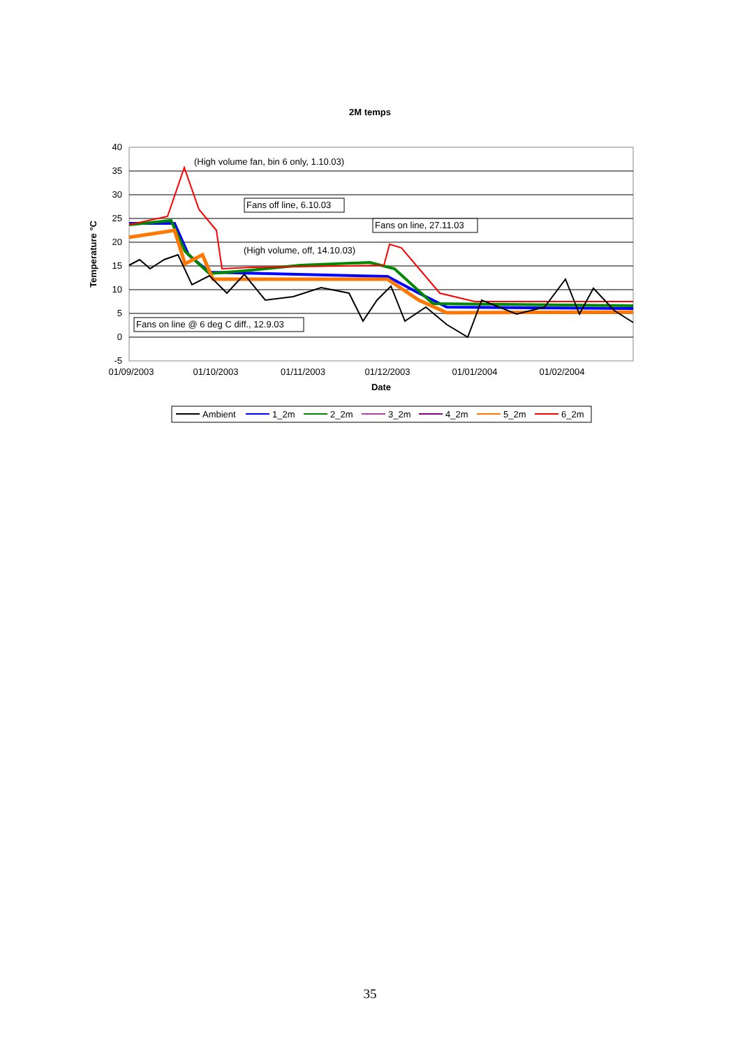2M temps
40
35
30
25
20
15
10
5
0
-5
01/09/2003
01/10/2003
01/11/2003
01/12/2003
01/01/2004
01/02/2004
Date
Temperature °C
(High volume fan, bin 6 only, 1.10.03)
Fans off line, 6.10.03
Fans on line, 27.11.03
(High volume, off, 14.10.03)
Fans on line @ 6 deg C diff., 12.9.03
Ambient
1_2m
2_2m
3_2m
4_2m
5_2m
6_2m
35